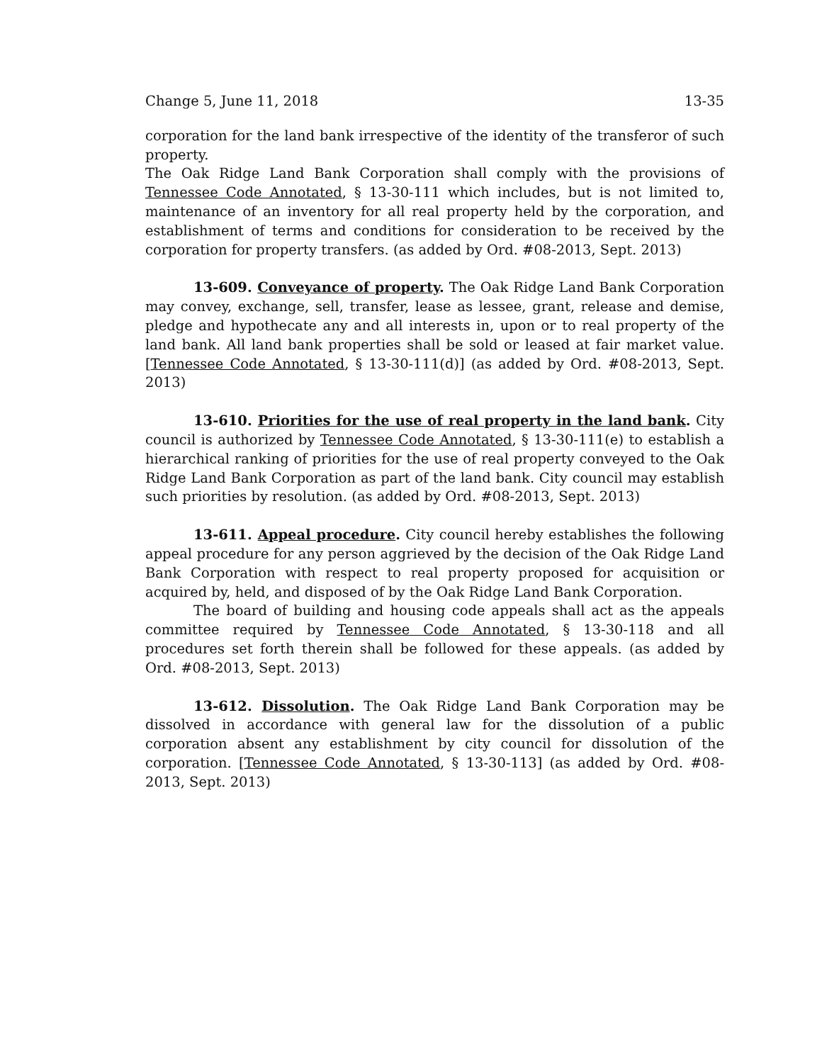Change 5, June 11, 2018 13-35
corporation for the land bank irrespective of the identity of the transferor of such property.
The Oak Ridge Land Bank Corporation shall comply with the provisions of Tennessee Code Annotated, § 13-30-111 which includes, but is not limited to, maintenance of an inventory for all real property held by the corporation, and establishment of terms and conditions for consideration to be received by the corporation for property transfers. (as added by Ord. #08-2013, Sept. 2013)
13-609. Conveyance of property. The Oak Ridge Land Bank Corporation may convey, exchange, sell, transfer, lease as lessee, grant, release and demise, pledge and hypothecate any and all interests in, upon or to real property of the land bank. All land bank properties shall be sold or leased at fair market value. [Tennessee Code Annotated, § 13-30-111(d)] (as added by Ord. #08-2013, Sept. 2013)
13-610. Priorities for the use of real property in the land bank. City council is authorized by Tennessee Code Annotated, § 13-30-111(e) to establish a hierarchical ranking of priorities for the use of real property conveyed to the Oak Ridge Land Bank Corporation as part of the land bank. City council may establish such priorities by resolution. (as added by Ord. #08-2013, Sept. 2013)
13-611. Appeal procedure. City council hereby establishes the following appeal procedure for any person aggrieved by the decision of the Oak Ridge Land Bank Corporation with respect to real property proposed for acquisition or acquired by, held, and disposed of by the Oak Ridge Land Bank Corporation.
The board of building and housing code appeals shall act as the appeals committee required by Tennessee Code Annotated, § 13-30-118 and all procedures set forth therein shall be followed for these appeals. (as added by Ord. #08-2013, Sept. 2013)
13-612. Dissolution. The Oak Ridge Land Bank Corporation may be dissolved in accordance with general law for the dissolution of a public corporation absent any establishment by city council for dissolution of the corporation. [Tennessee Code Annotated, § 13-30-113] (as added by Ord. #08-2013, Sept. 2013)